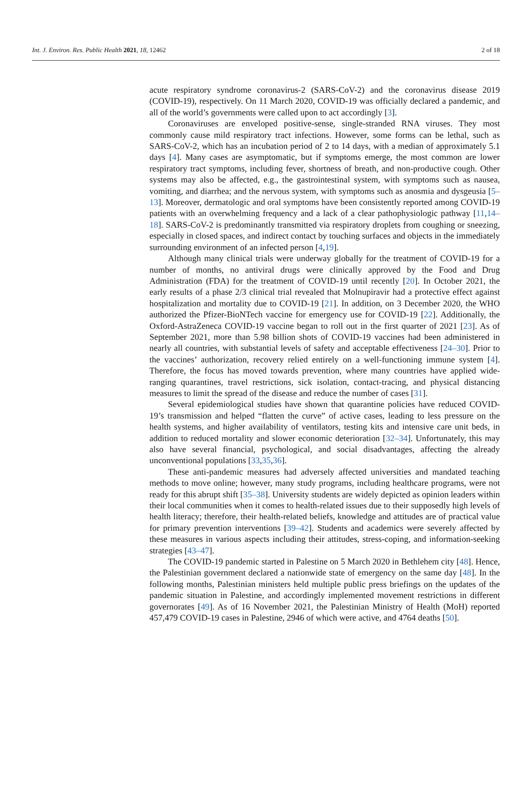Int. J. Environ. Res. Public Health 2021, 18, 12462 2 of 18
acute respiratory syndrome coronavirus-2 (SARS-CoV-2) and the coronavirus disease 2019 (COVID-19), respectively. On 11 March 2020, COVID-19 was officially declared a pandemic, and all of the world’s governments were called upon to act accordingly [3].
Coronaviruses are enveloped positive-sense, single-stranded RNA viruses. They most commonly cause mild respiratory tract infections. However, some forms can be lethal, such as SARS-CoV-2, which has an incubation period of 2 to 14 days, with a median of approximately 5.1 days [4]. Many cases are asymptomatic, but if symptoms emerge, the most common are lower respiratory tract symptoms, including fever, shortness of breath, and non-productive cough. Other systems may also be affected, e.g., the gastrointestinal system, with symptoms such as nausea, vomiting, and diarrhea; and the nervous system, with symptoms such as anosmia and dysgeusia [5–13]. Moreover, dermatologic and oral symptoms have been consistently reported among COVID-19 patients with an overwhelming frequency and a lack of a clear pathophysiologic pathway [11,14–18]. SARS-CoV-2 is predominantly transmitted via respiratory droplets from coughing or sneezing, especially in closed spaces, and indirect contact by touching surfaces and objects in the immediately surrounding environment of an infected person [4,19].
Although many clinical trials were underway globally for the treatment of COVID-19 for a number of months, no antiviral drugs were clinically approved by the Food and Drug Administration (FDA) for the treatment of COVID-19 until recently [20]. In October 2021, the early results of a phase 2/3 clinical trial revealed that Molnupiravir had a protective effect against hospitalization and mortality due to COVID-19 [21]. In addition, on 3 December 2020, the WHO authorized the Pfizer-BioNTech vaccine for emergency use for COVID-19 [22]. Additionally, the Oxford-AstraZeneca COVID-19 vaccine began to roll out in the first quarter of 2021 [23]. As of September 2021, more than 5.98 billion shots of COVID-19 vaccines had been administered in nearly all countries, with substantial levels of safety and acceptable effectiveness [24–30]. Prior to the vaccines’ authorization, recovery relied entirely on a well-functioning immune system [4]. Therefore, the focus has moved towards prevention, where many countries have applied wide-ranging quarantines, travel restrictions, sick isolation, contact-tracing, and physical distancing measures to limit the spread of the disease and reduce the number of cases [31].
Several epidemiological studies have shown that quarantine policies have reduced COVID-19’s transmission and helped “flatten the curve” of active cases, leading to less pressure on the health systems, and higher availability of ventilators, testing kits and intensive care unit beds, in addition to reduced mortality and slower economic deterioration [32–34]. Unfortunately, this may also have several financial, psychological, and social disadvantages, affecting the already unconventional populations [33,35,36].
These anti-pandemic measures had adversely affected universities and mandated teaching methods to move online; however, many study programs, including healthcare programs, were not ready for this abrupt shift [35–38]. University students are widely depicted as opinion leaders within their local communities when it comes to health-related issues due to their supposedly high levels of health literacy; therefore, their health-related beliefs, knowledge and attitudes are of practical value for primary prevention interventions [39–42]. Students and academics were severely affected by these measures in various aspects including their attitudes, stress-coping, and information-seeking strategies [43–47].
The COVID-19 pandemic started in Palestine on 5 March 2020 in Bethlehem city [48]. Hence, the Palestinian government declared a nationwide state of emergency on the same day [48]. In the following months, Palestinian ministers held multiple public press briefings on the updates of the pandemic situation in Palestine, and accordingly implemented movement restrictions in different governorates [49]. As of 16 November 2021, the Palestinian Ministry of Health (MoH) reported 457,479 COVID-19 cases in Palestine, 2946 of which were active, and 4764 deaths [50].